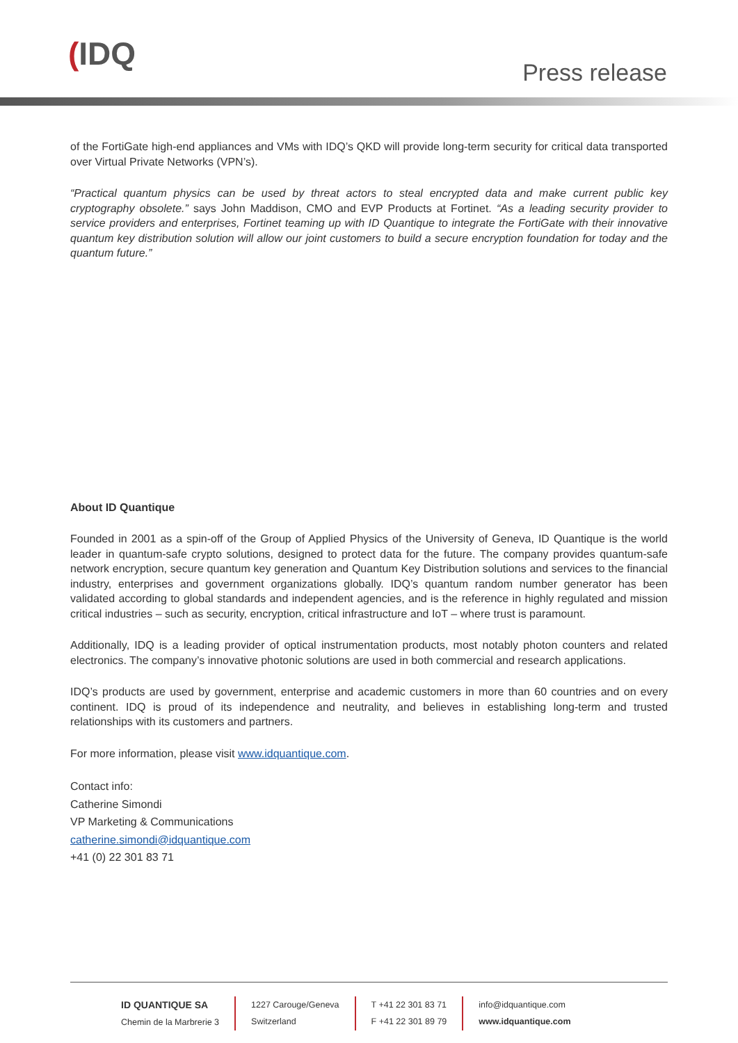(IDQ
Press release
of the FortiGate high-end appliances and VMs with IDQ’s QKD will provide long-term security for critical data transported over Virtual Private Networks (VPN’s).
“Practical quantum physics can be used by threat actors to steal encrypted data and make current public key cryptography obsolete.” says John Maddison, CMO and EVP Products at Fortinet. “As a leading security provider to service providers and enterprises, Fortinet teaming up with ID Quantique to integrate the FortiGate with their innovative quantum key distribution solution will allow our joint customers to build a secure encryption foundation for today and the quantum future.”
About ID Quantique
Founded in 2001 as a spin-off of the Group of Applied Physics of the University of Geneva, ID Quantique is the world leader in quantum-safe crypto solutions, designed to protect data for the future. The company provides quantum-safe network encryption, secure quantum key generation and Quantum Key Distribution solutions and services to the financial industry, enterprises and government organizations globally. IDQ’s quantum random number generator has been validated according to global standards and independent agencies, and is the reference in highly regulated and mission critical industries – such as security, encryption, critical infrastructure and IoT – where trust is paramount.
Additionally, IDQ is a leading provider of optical instrumentation products, most notably photon counters and related electronics. The company’s innovative photonic solutions are used in both commercial and research applications.
IDQ’s products are used by government, enterprise and academic customers in more than 60 countries and on every continent. IDQ is proud of its independence and neutrality, and believes in establishing long-term and trusted relationships with its customers and partners.
For more information, please visit www.idquantique.com.
Contact info:
Catherine Simondi
VP Marketing & Communications
catherine.simondi@idquantique.com
+41 (0) 22 301 83 71
ID QUANTIQUE SA
Chemin de la Marbrerie 3
1227 Carouge/Geneva
Switzerland
T +41 22 301 83 71
F +41 22 301 89 79
info@idquantique.com
www.idquantique.com